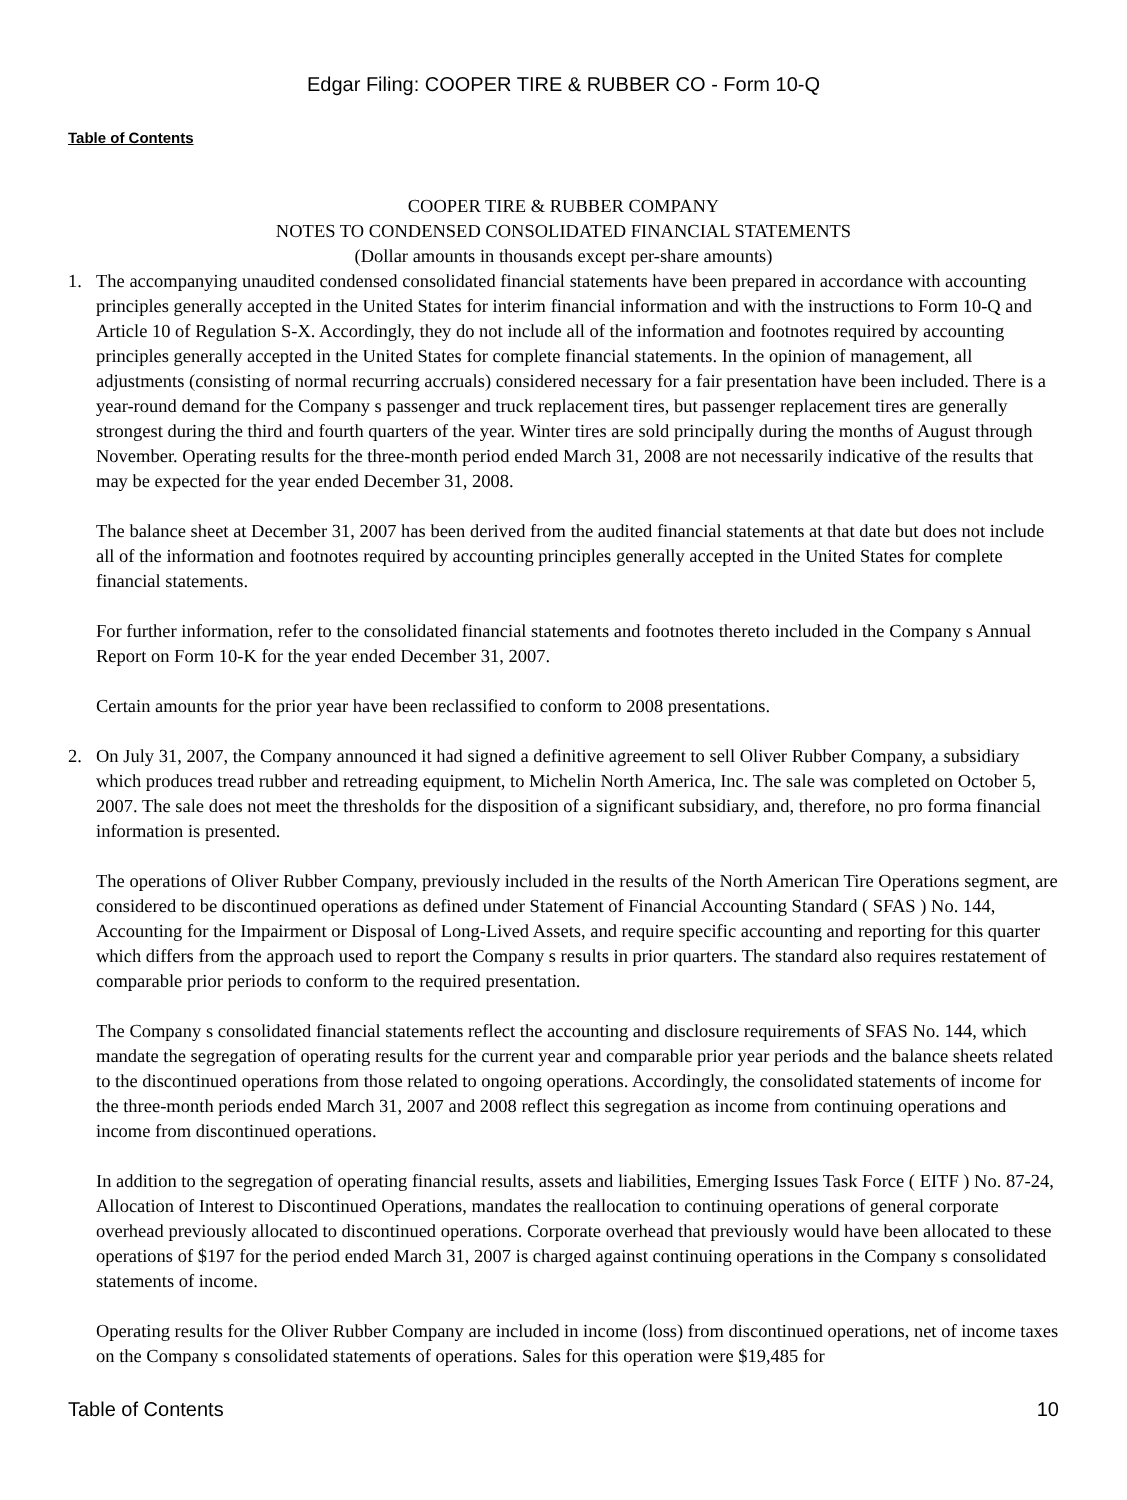Edgar Filing: COOPER TIRE & RUBBER CO - Form 10-Q
Table of Contents
COOPER TIRE & RUBBER COMPANY
NOTES TO CONDENSED CONSOLIDATED FINANCIAL STATEMENTS
(Dollar amounts in thousands except per-share amounts)
1. The accompanying unaudited condensed consolidated financial statements have been prepared in accordance with accounting principles generally accepted in the United States for interim financial information and with the instructions to Form 10-Q and Article 10 of Regulation S-X. Accordingly, they do not include all of the information and footnotes required by accounting principles generally accepted in the United States for complete financial statements. In the opinion of management, all adjustments (consisting of normal recurring accruals) considered necessary for a fair presentation have been included. There is a year-round demand for the Company s passenger and truck replacement tires, but passenger replacement tires are generally strongest during the third and fourth quarters of the year. Winter tires are sold principally during the months of August through November. Operating results for the three-month period ended March 31, 2008 are not necessarily indicative of the results that may be expected for the year ended December 31, 2008.
The balance sheet at December 31, 2007 has been derived from the audited financial statements at that date but does not include all of the information and footnotes required by accounting principles generally accepted in the United States for complete financial statements.
For further information, refer to the consolidated financial statements and footnotes thereto included in the Company s Annual Report on Form 10-K for the year ended December 31, 2007.
Certain amounts for the prior year have been reclassified to conform to 2008 presentations.
2. On July 31, 2007, the Company announced it had signed a definitive agreement to sell Oliver Rubber Company, a subsidiary which produces tread rubber and retreading equipment, to Michelin North America, Inc. The sale was completed on October 5, 2007. The sale does not meet the thresholds for the disposition of a significant subsidiary, and, therefore, no pro forma financial information is presented.
The operations of Oliver Rubber Company, previously included in the results of the North American Tire Operations segment, are considered to be discontinued operations as defined under Statement of Financial Accounting Standard ( SFAS ) No. 144, Accounting for the Impairment or Disposal of Long-Lived Assets, and require specific accounting and reporting for this quarter which differs from the approach used to report the Company s results in prior quarters. The standard also requires restatement of comparable prior periods to conform to the required presentation.
The Company s consolidated financial statements reflect the accounting and disclosure requirements of SFAS No. 144, which mandate the segregation of operating results for the current year and comparable prior year periods and the balance sheets related to the discontinued operations from those related to ongoing operations. Accordingly, the consolidated statements of income for the three-month periods ended March 31, 2007 and 2008 reflect this segregation as income from continuing operations and income from discontinued operations.
In addition to the segregation of operating financial results, assets and liabilities, Emerging Issues Task Force ( EITF ) No. 87-24, Allocation of Interest to Discontinued Operations, mandates the reallocation to continuing operations of general corporate overhead previously allocated to discontinued operations. Corporate overhead that previously would have been allocated to these operations of $197 for the period ended March 31, 2007 is charged against continuing operations in the Company s consolidated statements of income.
Operating results for the Oliver Rubber Company are included in income (loss) from discontinued operations, net of income taxes on the Company s consolidated statements of operations. Sales for this operation were $19,485 for
Table of Contents 10